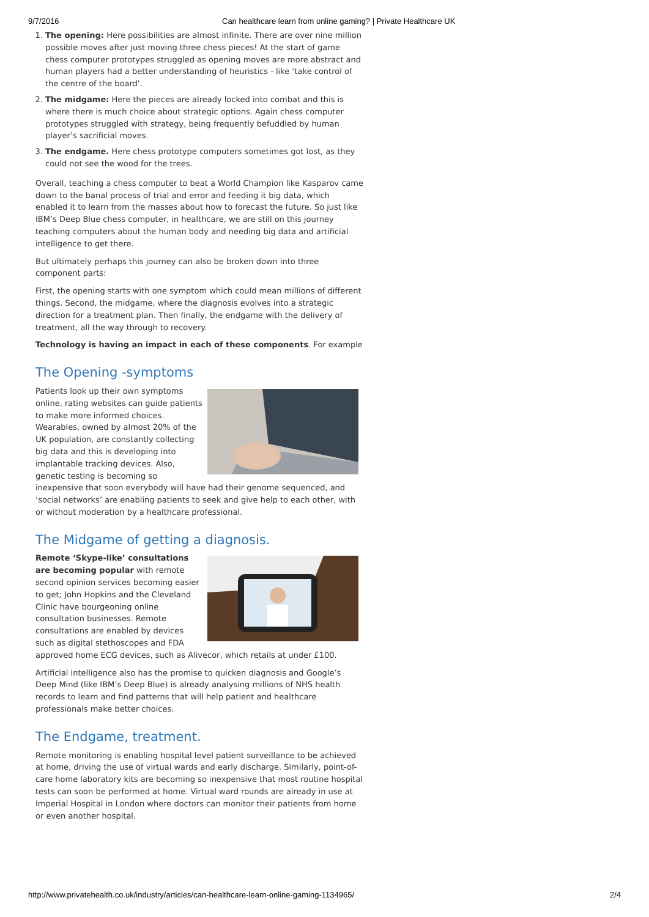9/7/2016 Can healthcare learn from online gaming? | Private Healthcare UK
1. The opening: Here possibilities are almost infinite. There are over nine million possible moves after just moving three chess pieces! At the start of game chess computer prototypes struggled as opening moves are more abstract and human players had a better understanding of heuristics - like ‘take control of the centre of the board’.
2. The midgame: Here the pieces are already locked into combat and this is where there is much choice about strategic options. Again chess computer prototypes struggled with strategy, being frequently befuddled by human player’s sacrificial moves.
3. The endgame. Here chess prototype computers sometimes got lost, as they could not see the wood for the trees.
Overall, teaching a chess computer to beat a World Champion like Kasparov came down to the banal process of trial and error and feeding it big data, which enabled it to learn from the masses about how to forecast the future. So just like IBM’s Deep Blue chess computer, in healthcare, we are still on this journey teaching computers about the human body and needing big data and artificial intelligence to get there.
But ultimately perhaps this journey can also be broken down into three component parts:
First, the opening starts with one symptom which could mean millions of different things. Second, the midgame, where the diagnosis evolves into a strategic direction for a treatment plan. Then finally, the endgame with the delivery of treatment, all the way through to recovery.
Technology is having an impact in each of these components. For example
The Opening -symptoms
Patients look up their own symptoms online, rating websites can guide patients to make more informed choices. Wearables, owned by almost 20% of the UK population, are constantly collecting big data and this is developing into implantable tracking devices. Also, genetic testing is becoming so inexpensive that soon everybody will have had their genome sequenced, and ‘social networks’ are enabling patients to seek and give help to each other, with or without moderation by a healthcare professional.
The Midgame of getting a diagnosis.
Remote ‘Skype-like’ consultations are becoming popular with remote second opinion services becoming easier to get; John Hopkins and the Cleveland Clinic have bourgeoning online consultation businesses. Remote consultations are enabled by devices such as digital stethoscopes and FDA approved home ECG devices, such as Alivecor, which retails at under £100.
Artificial intelligence also has the promise to quicken diagnosis and Google’s Deep Mind (like IBM’s Deep Blue) is already analysing millions of NHS health records to learn and find patterns that will help patient and healthcare professionals make better choices.
The Endgame, treatment.
Remote monitoring is enabling hospital level patient surveillance to be achieved at home, driving the use of virtual wards and early discharge. Similarly, point-of-care home laboratory kits are becoming so inexpensive that most routine hospital tests can soon be performed at home. Virtual ward rounds are already in use at Imperial Hospital in London where doctors can monitor their patients from home or even another hospital.
http://www.privatehealth.co.uk/industry/articles/can-healthcare-learn-online-gaming-1134965/ 2/4